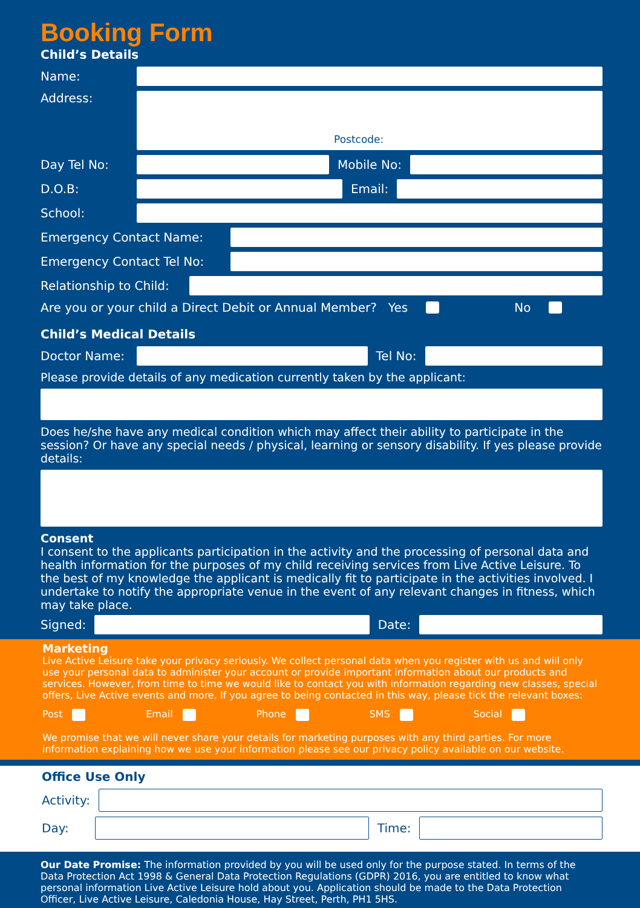Booking Form
Child’s Details
Name:
Address:
Postcode:
Day Tel No: Mobile No:
D.O.B: Email:
School:
Emergency Contact Name:
Emergency Contact Tel No:
Relationship to Child:
Are you or your child a Direct Debit or Annual Member? Yes No
Child’s Medical Details
Doctor Name: Tel No:
Please provide details of any medication currently taken by the applicant:
Does he/she have any medical condition which may affect their ability to participate in the session? Or have any special needs / physical, learning or sensory disability. If yes please provide details:
Consent
I consent to the applicants participation in the activity and the processing of personal data and health information for the purposes of my child receiving services from Live Active Leisure. To the best of my knowledge the applicant is medically fit to participate in the activities involved. I undertake to notify the appropriate venue in the event of any relevant changes in fitness, which may take place.
Signed: Date:
Marketing
Live Active Leisure take your privacy seriously. We collect personal data when you register with us and will only use your personal data to administer your account or provide important information about our products and services. However, from time to time we would like to contact you with information regarding new classes, special offers, Live Active events and more. If you agree to being contacted in this way, please tick the relevant boxes:
Post Email Phone SMS Social
We promise that we will never share your details for marketing purposes with any third parties. For more information explaining how we use your information please see our privacy policy available on our website.
Office Use Only
Activity:
Day: Time:
Our Date Promise: The information provided by you will be used only for the purpose stated. In terms of the Data Protection Act 1998 & General Data Protection Regulations (GDPR) 2016, you are entitled to know what personal information Live Active Leisure hold about you. Application should be made to the Data Protection Officer, Live Active Leisure, Caledonia House, Hay Street, Perth, PH1 5HS.